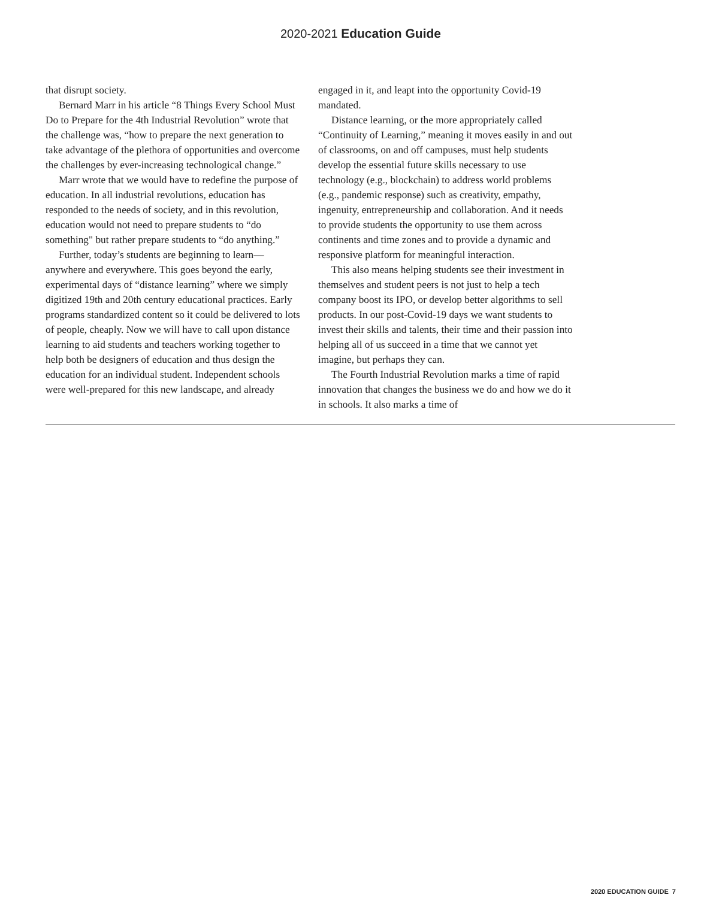2020-2021 Education Guide
that disrupt society.
Bernard Marr in his article “8 Things Every School Must Do to Prepare for the 4th Industrial Revolution” wrote that the challenge was, “how to prepare the next generation to take advantage of the plethora of opportunities and overcome the challenges by ever-increasing technological change.”
Marr wrote that we would have to redefine the purpose of education. In all industrial revolutions, education has responded to the needs of society, and in this revolution, education would not need to prepare students to “do something" but rather prepare students to “do anything.”
Further, today’s students are beginning to learn—anywhere and everywhere. This goes beyond the early, experimental days of “distance learning” where we simply digitized 19th and 20th century educational practices. Early programs standardized content so it could be delivered to lots of people, cheaply. Now we will have to call upon distance learning to aid students and teachers working together to help both be designers of education and thus design the education for an individual student. Independent schools were well-prepared for this new landscape, and already
engaged in it, and leapt into the opportunity Covid-19 mandated.
Distance learning, or the more appropriately called “Continuity of Learning,” meaning it moves easily in and out of classrooms, on and off campuses, must help students develop the essential future skills necessary to use technology (e.g., blockchain) to address world problems (e.g., pandemic response) such as creativity, empathy, ingenuity, entrepreneurship and collaboration. And it needs to provide students the opportunity to use them across continents and time zones and to provide a dynamic and responsive platform for meaningful interaction.
This also means helping students see their investment in themselves and student peers is not just to help a tech company boost its IPO, or develop better algorithms to sell products. In our post-Covid-19 days we want students to invest their skills and talents, their time and their passion into helping all of us succeed in a time that we cannot yet imagine, but perhaps they can.
The Fourth Industrial Revolution marks a time of rapid innovation that changes the business we do and how we do it in schools. It also marks a time of
2020 EDUCATION GUIDE 7